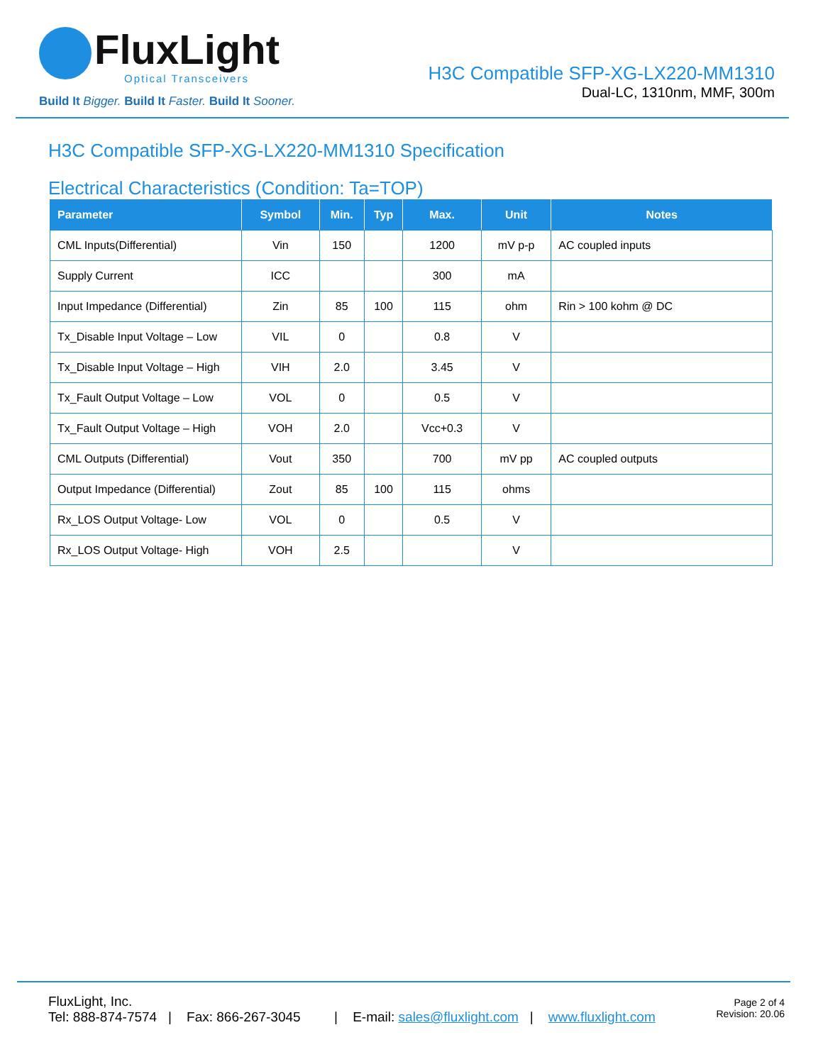FluxLight
Optical Transceivers
Build It Bigger. Build It Faster. Build It Sooner.
H3C Compatible SFP-XG-LX220-MM1310
Dual-LC, 1310nm, MMF, 300m
H3C Compatible SFP-XG-LX220-MM1310 Specification
Electrical Characteristics (Condition: Ta=TOP)
| Parameter | Symbol | Min. | Typ | Max. | Unit | Notes |
| --- | --- | --- | --- | --- | --- | --- |
| CML Inputs(Differential) | Vin | 150 | | 1200 | mV p-p | AC coupled inputs |
| Supply Current | ICC | | | 300 | mA | |
| Input Impedance (Differential) | Zin | 85 | 100 | 115 | ohm | Rin > 100 kohm @ DC |
| Tx_Disable Input Voltage – Low | VIL | 0 | | 0.8 | V | |
| Tx_Disable Input Voltage – High | VIH | 2.0 | | 3.45 | V | |
| Tx_Fault Output Voltage – Low | VOL | 0 | | 0.5 | V | |
| Tx_Fault Output Voltage – High | VOH | 2.0 | | Vcc+0.3 | V | |
| CML Outputs (Differential) | Vout | 350 | | 700 | mV pp | AC coupled outputs |
| Output Impedance (Differential) | Zout | 85 | 100 | 115 | ohms | |
| Rx_LOS Output Voltage- Low | VOL | 0 | | 0.5 | V | |
| Rx_LOS Output Voltage- High | VOH | 2.5 | | | V | |
FluxLight, Inc.
Tel: 888-874-7574 | Fax: 866-267-3045 | E-mail: sales@fluxlight.com | www.fluxlight.com
Page 2 of 4
Revision: 20.06